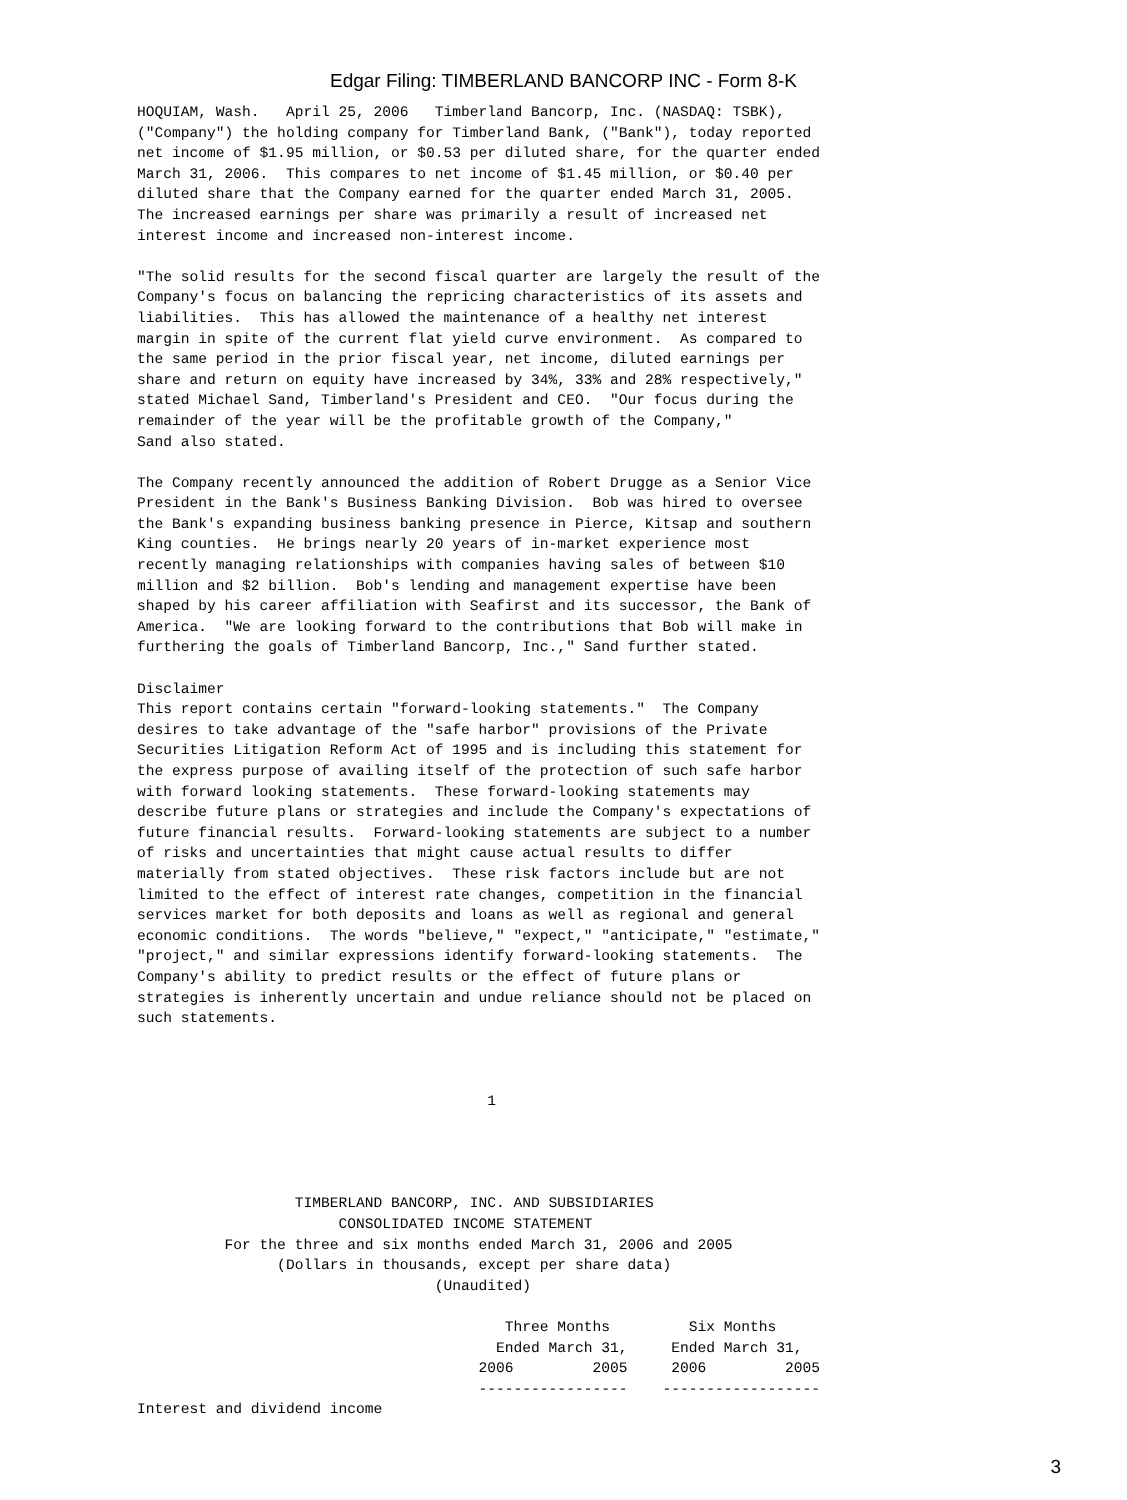Edgar Filing: TIMBERLAND BANCORP INC - Form 8-K
HOQUIAM, Wash.   April 25, 2006   Timberland Bancorp, Inc. (NASDAQ: TSBK),
("Company") the holding company for Timberland Bank, ("Bank"), today reported
net income of $1.95 million, or $0.53 per diluted share, for the quarter ended
March 31, 2006.  This compares to net income of $1.45 million, or $0.40 per
diluted share that the Company earned for the quarter ended March 31, 2005.
The increased earnings per share was primarily a result of increased net
interest income and increased non-interest income.

"The solid results for the second fiscal quarter are largely the result of the
Company's focus on balancing the repricing characteristics of its assets and
liabilities.  This has allowed the maintenance of a healthy net interest
margin in spite of the current flat yield curve environment.  As compared to
the same period in the prior fiscal year, net income, diluted earnings per
share and return on equity have increased by 34%, 33% and 28% respectively,"
stated Michael Sand, Timberland's President and CEO.  "Our focus during the
remainder of the year will be the profitable growth of the Company,"
Sand also stated.

The Company recently announced the addition of Robert Drugge as a Senior Vice
President in the Bank's Business Banking Division.  Bob was hired to oversee
the Bank's expanding business banking presence in Pierce, Kitsap and southern
King counties.  He brings nearly 20 years of in-market experience most
recently managing relationships with companies having sales of between $10
million and $2 billion.  Bob's lending and management expertise have been
shaped by his career affiliation with Seafirst and its successor, the Bank of
America.  "We are looking forward to the contributions that Bob will make in
furthering the goals of Timberland Bancorp, Inc.," Sand further stated.

Disclaimer
This report contains certain "forward-looking statements."  The Company
desires to take advantage of the "safe harbor" provisions of the Private
Securities Litigation Reform Act of 1995 and is including this statement for
the express purpose of availing itself of the protection of such safe harbor
with forward looking statements.  These forward-looking statements may
describe future plans or strategies and include the Company's expectations of
future financial results.  Forward-looking statements are subject to a number
of risks and uncertainties that might cause actual results to differ
materially from stated objectives.  These risk factors include but are not
limited to the effect of interest rate changes, competition in the financial
services market for both deposits and loans as well as regional and general
economic conditions.  The words "believe," "expect," "anticipate," "estimate,"
"project," and similar expressions identify forward-looking statements.  The
Company's ability to predict results or the effect of future plans or
strategies is inherently uncertain and undue reliance should not be placed on
such statements.



                                        1




                  TIMBERLAND BANCORP, INC. AND SUBSIDIARIES
                       CONSOLIDATED INCOME STATEMENT
          For the three and six months ended March 31, 2006 and 2005
                (Dollars in thousands, except per share data)
                                  (Unaudited)

                                          Three Months         Six Months
                                         Ended March 31,     Ended March 31,
                                       2006         2005     2006         2005
                                       -----------------    ------------------
Interest and dividend income
3